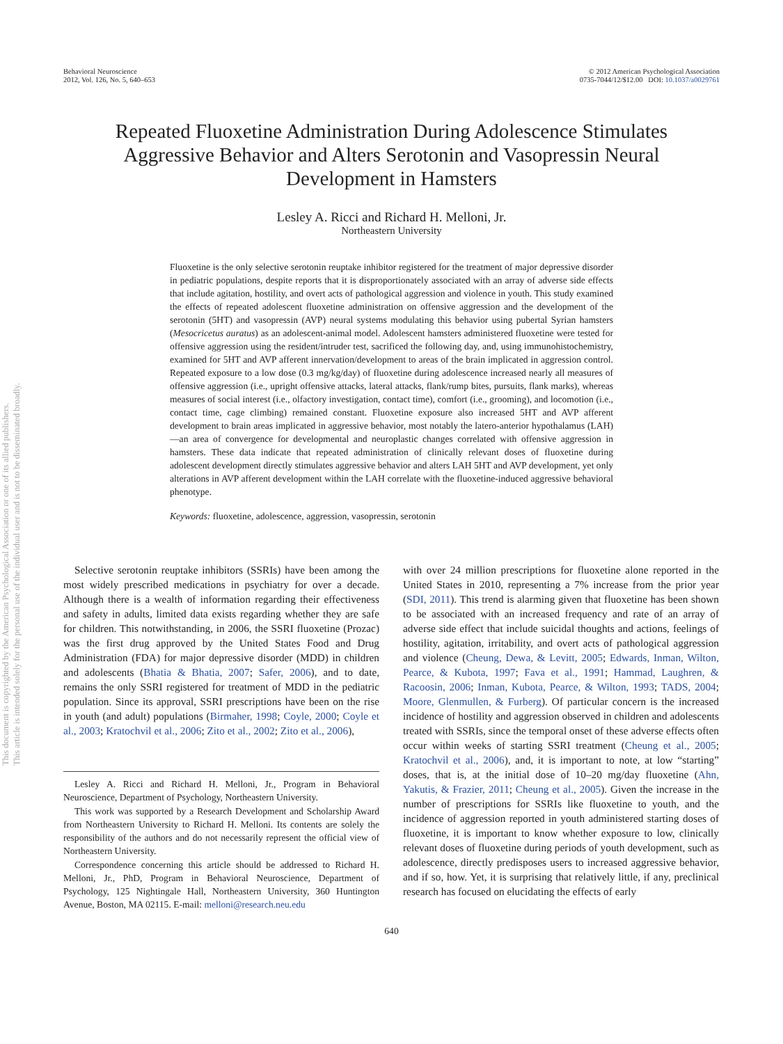Behavioral Neuroscience
2012, Vol. 126, No. 5, 640–653
© 2012 American Psychological Association
0735-7044/12/$12.00 DOI: 10.1037/a0029761
Repeated Fluoxetine Administration During Adolescence Stimulates Aggressive Behavior and Alters Serotonin and Vasopressin Neural Development in Hamsters
Lesley A. Ricci and Richard H. Melloni, Jr.
Northeastern University
Fluoxetine is the only selective serotonin reuptake inhibitor registered for the treatment of major depressive disorder in pediatric populations, despite reports that it is disproportionately associated with an array of adverse side effects that include agitation, hostility, and overt acts of pathological aggression and violence in youth. This study examined the effects of repeated adolescent fluoxetine administration on offensive aggression and the development of the serotonin (5HT) and vasopressin (AVP) neural systems modulating this behavior using pubertal Syrian hamsters (Mesocricetus auratus) as an adolescent-animal model. Adolescent hamsters administered fluoxetine were tested for offensive aggression using the resident/intruder test, sacrificed the following day, and, using immunohistochemistry, examined for 5HT and AVP afferent innervation/development to areas of the brain implicated in aggression control. Repeated exposure to a low dose (0.3 mg/kg/day) of fluoxetine during adolescence increased nearly all measures of offensive aggression (i.e., upright offensive attacks, lateral attacks, flank/rump bites, pursuits, flank marks), whereas measures of social interest (i.e., olfactory investigation, contact time), comfort (i.e., grooming), and locomotion (i.e., contact time, cage climbing) remained constant. Fluoxetine exposure also increased 5HT and AVP afferent development to brain areas implicated in aggressive behavior, most notably the latero-anterior hypothalamus (LAH)—an area of convergence for developmental and neuroplastic changes correlated with offensive aggression in hamsters. These data indicate that repeated administration of clinically relevant doses of fluoxetine during adolescent development directly stimulates aggressive behavior and alters LAH 5HT and AVP development, yet only alterations in AVP afferent development within the LAH correlate with the fluoxetine-induced aggressive behavioral phenotype.
Keywords: fluoxetine, adolescence, aggression, vasopressin, serotonin
Selective serotonin reuptake inhibitors (SSRIs) have been among the most widely prescribed medications in psychiatry for over a decade. Although there is a wealth of information regarding their effectiveness and safety in adults, limited data exists regarding whether they are safe for children. This notwithstanding, in 2006, the SSRI fluoxetine (Prozac) was the first drug approved by the United States Food and Drug Administration (FDA) for major depressive disorder (MDD) in children and adolescents (Bhatia & Bhatia, 2007; Safer, 2006), and to date, remains the only SSRI registered for treatment of MDD in the pediatric population. Since its approval, SSRI prescriptions have been on the rise in youth (and adult) populations (Birmaher, 1998; Coyle, 2000; Coyle et al., 2003; Kratochvil et al., 2006; Zito et al., 2002; Zito et al., 2006),
Lesley A. Ricci and Richard H. Melloni, Jr., Program in Behavioral Neuroscience, Department of Psychology, Northeastern University.
This work was supported by a Research Development and Scholarship Award from Northeastern University to Richard H. Melloni. Its contents are solely the responsibility of the authors and do not necessarily represent the official view of Northeastern University.
Correspondence concerning this article should be addressed to Richard H. Melloni, Jr., PhD, Program in Behavioral Neuroscience, Department of Psychology, 125 Nightingale Hall, Northeastern University, 360 Huntington Avenue, Boston, MA 02115. E-mail: melloni@research.neu.edu
with over 24 million prescriptions for fluoxetine alone reported in the United States in 2010, representing a 7% increase from the prior year (SDI, 2011). This trend is alarming given that fluoxetine has been shown to be associated with an increased frequency and rate of an array of adverse side effect that include suicidal thoughts and actions, feelings of hostility, agitation, irritability, and overt acts of pathological aggression and violence (Cheung, Dewa, & Levitt, 2005; Edwards, Inman, Wilton, Pearce, & Kubota, 1997; Fava et al., 1991; Hammad, Laughren, & Racoosin, 2006; Inman, Kubota, Pearce, & Wilton, 1993; TADS, 2004; Moore, Glenmullen, & Furberg). Of particular concern is the increased incidence of hostility and aggression observed in children and adolescents treated with SSRIs, since the temporal onset of these adverse effects often occur within weeks of starting SSRI treatment (Cheung et al., 2005; Kratochvil et al., 2006), and, it is important to note, at low “starting” doses, that is, at the initial dose of 10–20 mg/day fluoxetine (Ahn, Yakutis, & Frazier, 2011; Cheung et al., 2005). Given the increase in the number of prescriptions for SSRIs like fluoxetine to youth, and the incidence of aggression reported in youth administered starting doses of fluoxetine, it is important to know whether exposure to low, clinically relevant doses of fluoxetine during periods of youth development, such as adolescence, directly predisposes users to increased aggressive behavior, and if so, how. Yet, it is surprising that relatively little, if any, preclinical research has focused on elucidating the effects of early
640
This document is copyrighted by the American Psychological Association or one of its allied publishers.
This article is intended solely for the personal use of the individual user and is not to be disseminated broadly.